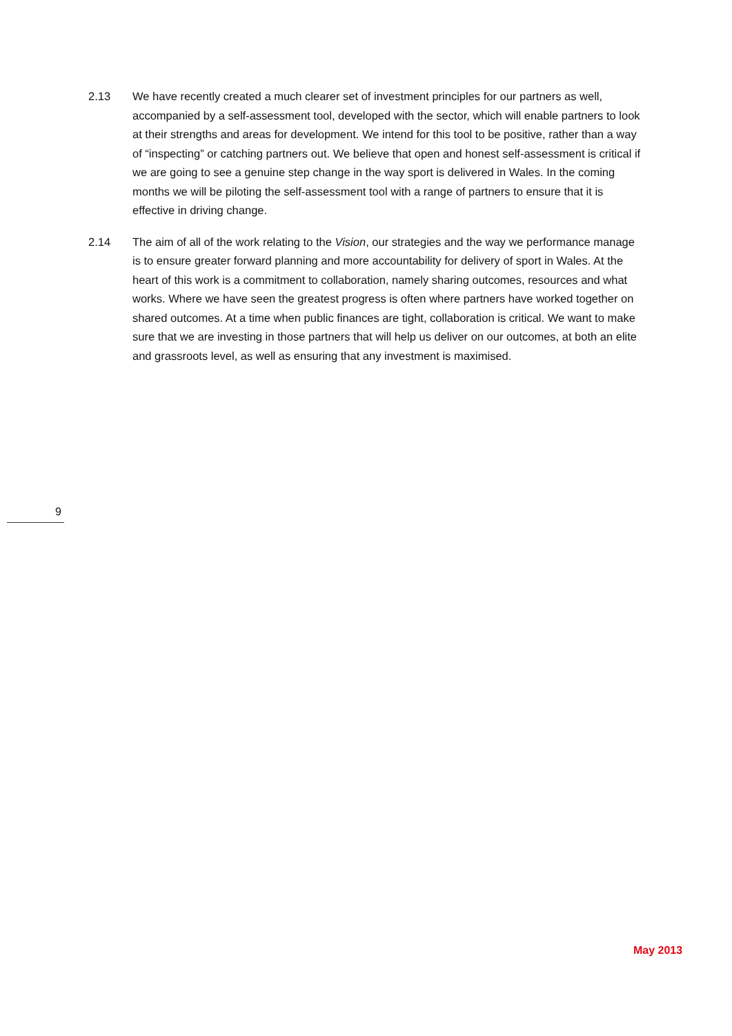2.13 We have recently created a much clearer set of investment principles for our partners as well, accompanied by a self-assessment tool, developed with the sector, which will enable partners to look at their strengths and areas for development. We intend for this tool to be positive, rather than a way of “inspecting” or catching partners out. We believe that open and honest self-assessment is critical if we are going to see a genuine step change in the way sport is delivered in Wales. In the coming months we will be piloting the self-assessment tool with a range of partners to ensure that it is effective in driving change.
2.14 The aim of all of the work relating to the Vision, our strategies and the way we performance manage is to ensure greater forward planning and more accountability for delivery of sport in Wales. At the heart of this work is a commitment to collaboration, namely sharing outcomes, resources and what works. Where we have seen the greatest progress is often where partners have worked together on shared outcomes. At a time when public finances are tight, collaboration is critical. We want to make sure that we are investing in those partners that will help us deliver on our outcomes, at both an elite and grassroots level, as well as ensuring that any investment is maximised.
9
May 2013